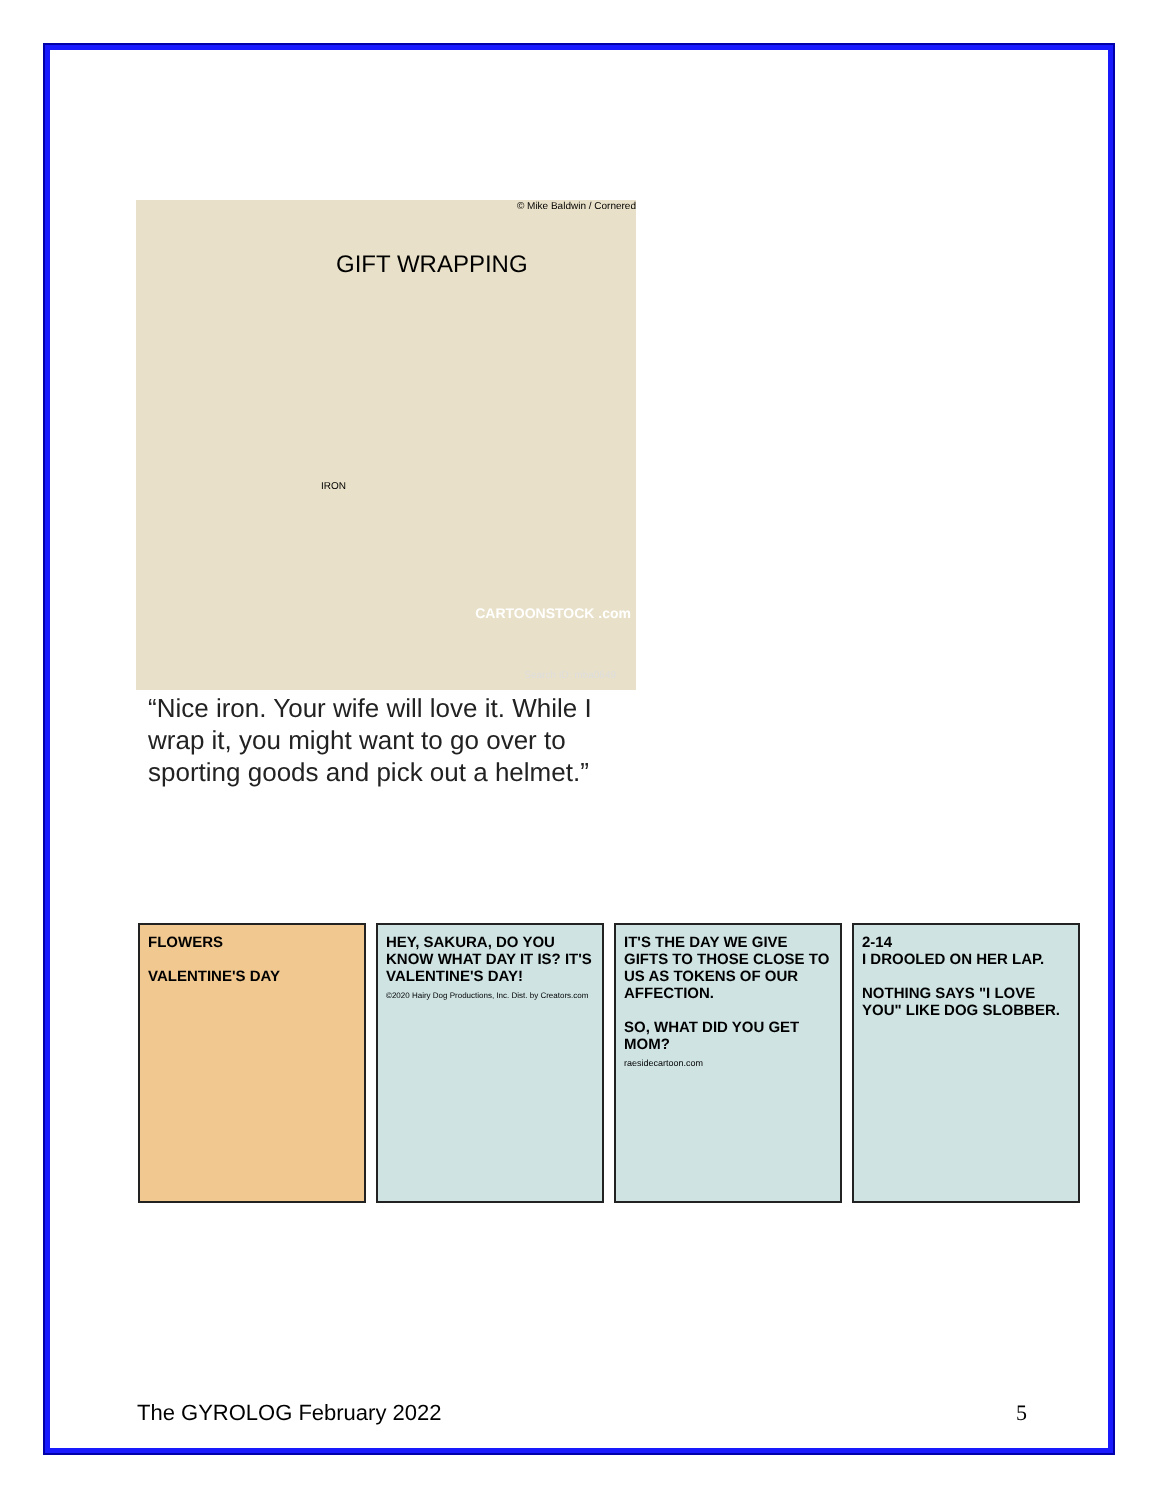© Mike Baldwin / Cornered
GIFT WRAPPING
IRON
CARTOONSTOCK .com
Search ID: mba0649
“Nice iron. Your wife will love it. While I wrap it, you might want to go over to sporting goods and pick out a helmet.”
FLOWERS
VALENTINE'S DAY
HEY, SAKURA, DO YOU KNOW WHAT DAY IT IS? IT'S VALENTINE'S DAY!
©2020 Hairy Dog Productions, Inc. Dist. by Creators.com
IT'S THE DAY WE GIVE GIFTS TO THOSE CLOSE TO US AS TOKENS OF OUR AFFECTION.
SO, WHAT DID YOU GET MOM?
raesidecartoon.com
2-14
I DROOLED ON HER LAP.
NOTHING SAYS "I LOVE YOU" LIKE DOG SLOBBER.
The GYROLOG February 2022 5